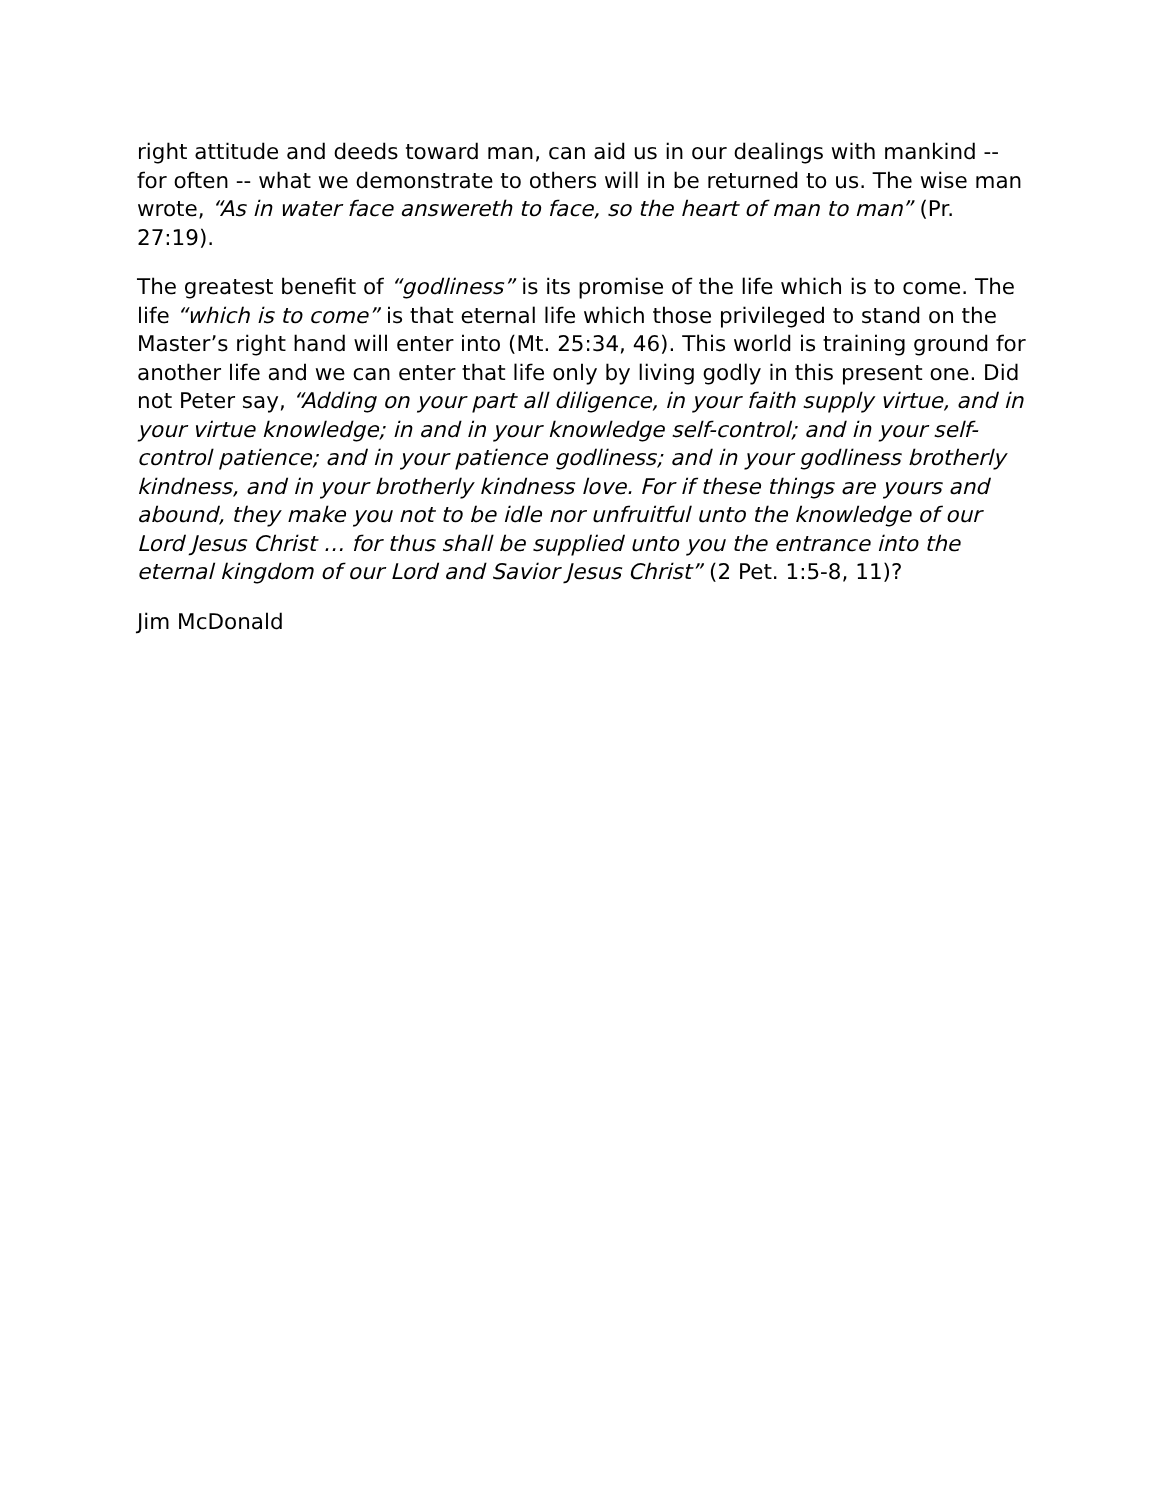right attitude and deeds toward man, can aid us in our dealings with mankind -- for often -- what we demonstrate to others will in be returned to us. The wise man wrote, “As in water face answereth to face, so the heart of man to man” (Pr. 27:19).
The greatest benefit of “godliness” is its promise of the life which is to come. The life “which is to come” is that eternal life which those privileged to stand on the Master’s right hand will enter into (Mt. 25:34, 46). This world is training ground for another life and we can enter that life only by living godly in this present one. Did not Peter say, “Adding on your part all diligence, in your faith supply virtue, and in your virtue knowledge; in and in your knowledge self-control; and in your self-control patience; and in your patience godliness; and in your godliness brotherly kindness, and in your brotherly kindness love. For if these things are yours and abound, they make you not to be idle nor unfruitful unto the knowledge of our Lord Jesus Christ … for thus shall be supplied unto you the entrance into the eternal kingdom of our Lord and Savior Jesus Christ” (2 Pet. 1:5-8, 11)?
Jim McDonald